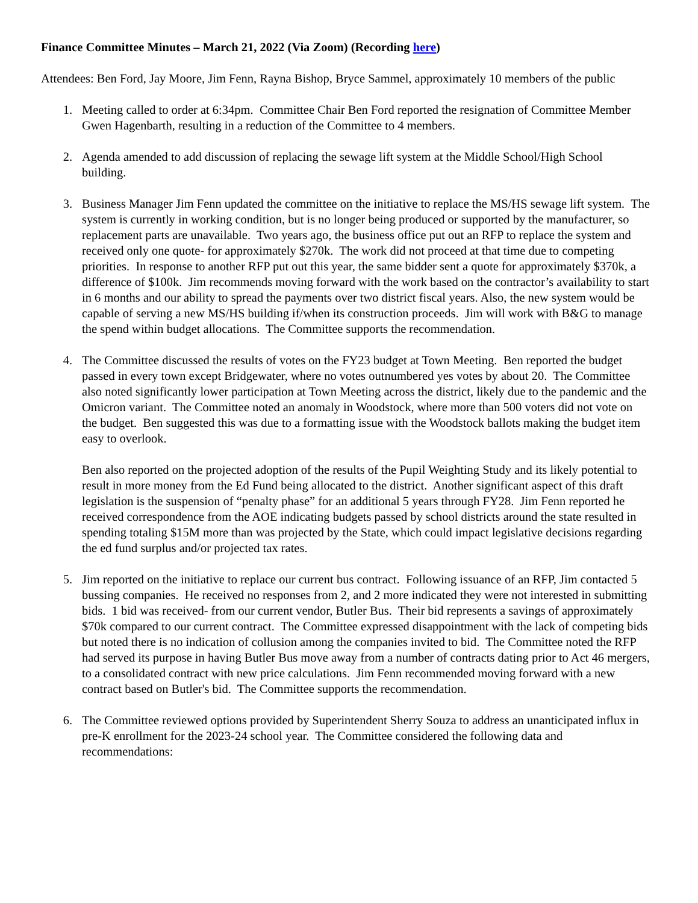Finance Committee Minutes – March 21, 2022 (Via Zoom) (Recording here)
Attendees: Ben Ford, Jay Moore, Jim Fenn, Rayna Bishop, Bryce Sammel, approximately 10 members of the public
1. Meeting called to order at 6:34pm. Committee Chair Ben Ford reported the resignation of Committee Member Gwen Hagenbarth, resulting in a reduction of the Committee to 4 members.
2. Agenda amended to add discussion of replacing the sewage lift system at the Middle School/High School building.
3. Business Manager Jim Fenn updated the committee on the initiative to replace the MS/HS sewage lift system. The system is currently in working condition, but is no longer being produced or supported by the manufacturer, so replacement parts are unavailable. Two years ago, the business office put out an RFP to replace the system and received only one quote- for approximately $270k. The work did not proceed at that time due to competing priorities. In response to another RFP put out this year, the same bidder sent a quote for approximately $370k, a difference of $100k. Jim recommends moving forward with the work based on the contractor’s availability to start in 6 months and our ability to spread the payments over two district fiscal years. Also, the new system would be capable of serving a new MS/HS building if/when its construction proceeds. Jim will work with B&G to manage the spend within budget allocations. The Committee supports the recommendation.
4. The Committee discussed the results of votes on the FY23 budget at Town Meeting. Ben reported the budget passed in every town except Bridgewater, where no votes outnumbered yes votes by about 20. The Committee also noted significantly lower participation at Town Meeting across the district, likely due to the pandemic and the Omicron variant. The Committee noted an anomaly in Woodstock, where more than 500 voters did not vote on the budget. Ben suggested this was due to a formatting issue with the Woodstock ballots making the budget item easy to overlook.
Ben also reported on the projected adoption of the results of the Pupil Weighting Study and its likely potential to result in more money from the Ed Fund being allocated to the district. Another significant aspect of this draft legislation is the suspension of “penalty phase” for an additional 5 years through FY28. Jim Fenn reported he received correspondence from the AOE indicating budgets passed by school districts around the state resulted in spending totaling $15M more than was projected by the State, which could impact legislative decisions regarding the ed fund surplus and/or projected tax rates.
5. Jim reported on the initiative to replace our current bus contract. Following issuance of an RFP, Jim contacted 5 bussing companies. He received no responses from 2, and 2 more indicated they were not interested in submitting bids. 1 bid was received- from our current vendor, Butler Bus. Their bid represents a savings of approximately $70k compared to our current contract. The Committee expressed disappointment with the lack of competing bids but noted there is no indication of collusion among the companies invited to bid. The Committee noted the RFP had served its purpose in having Butler Bus move away from a number of contracts dating prior to Act 46 mergers, to a consolidated contract with new price calculations. Jim Fenn recommended moving forward with a new contract based on Butler's bid. The Committee supports the recommendation.
6. The Committee reviewed options provided by Superintendent Sherry Souza to address an unanticipated influx in pre-K enrollment for the 2023-24 school year. The Committee considered the following data and recommendations: